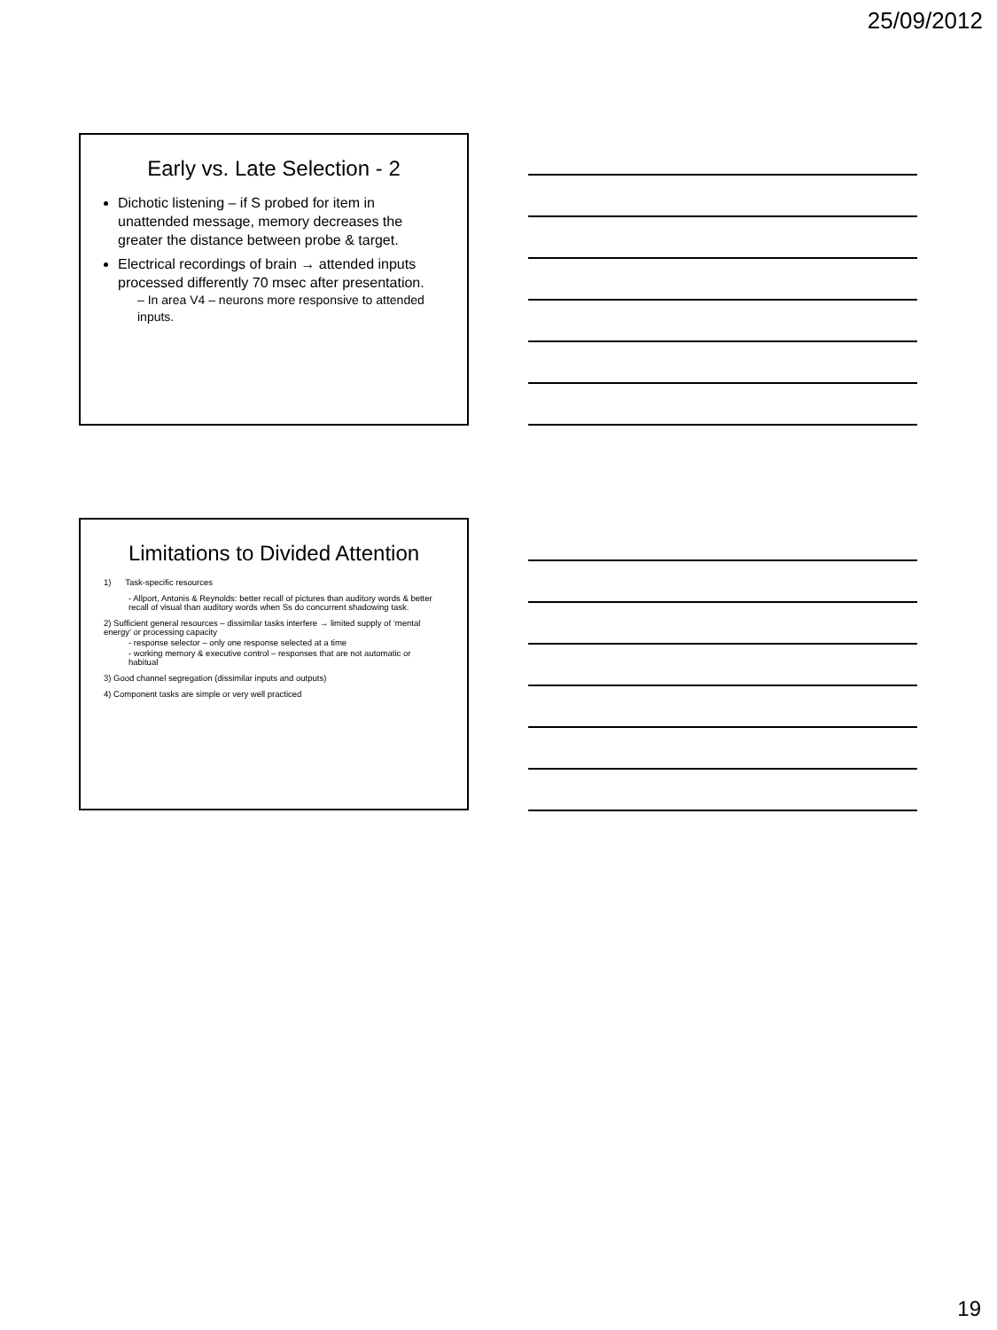25/09/2012
Early vs. Late Selection - 2
Dichotic listening – if S probed for item in unattended message, memory decreases the greater the distance between probe & target.
Electrical recordings of brain → attended inputs processed differently 70 msec after presentation.
– In area V4 – neurons more responsive to attended inputs.
Limitations to Divided Attention
1) Task-specific resources
- Allport, Antonis & Reynolds: better recall of pictures than auditory words & better recall of visual than auditory words when Ss do concurrent shadowing task.
2) Sufficient general resources – dissimilar tasks interfere → limited supply of ‘mental energy’ or processing capacity
- response selector – only one response selected at a time
- working memory & executive control – responses that are not automatic or habitual
3) Good channel segregation (dissimilar inputs and outputs)
4) Component tasks are simple or very well practiced
19